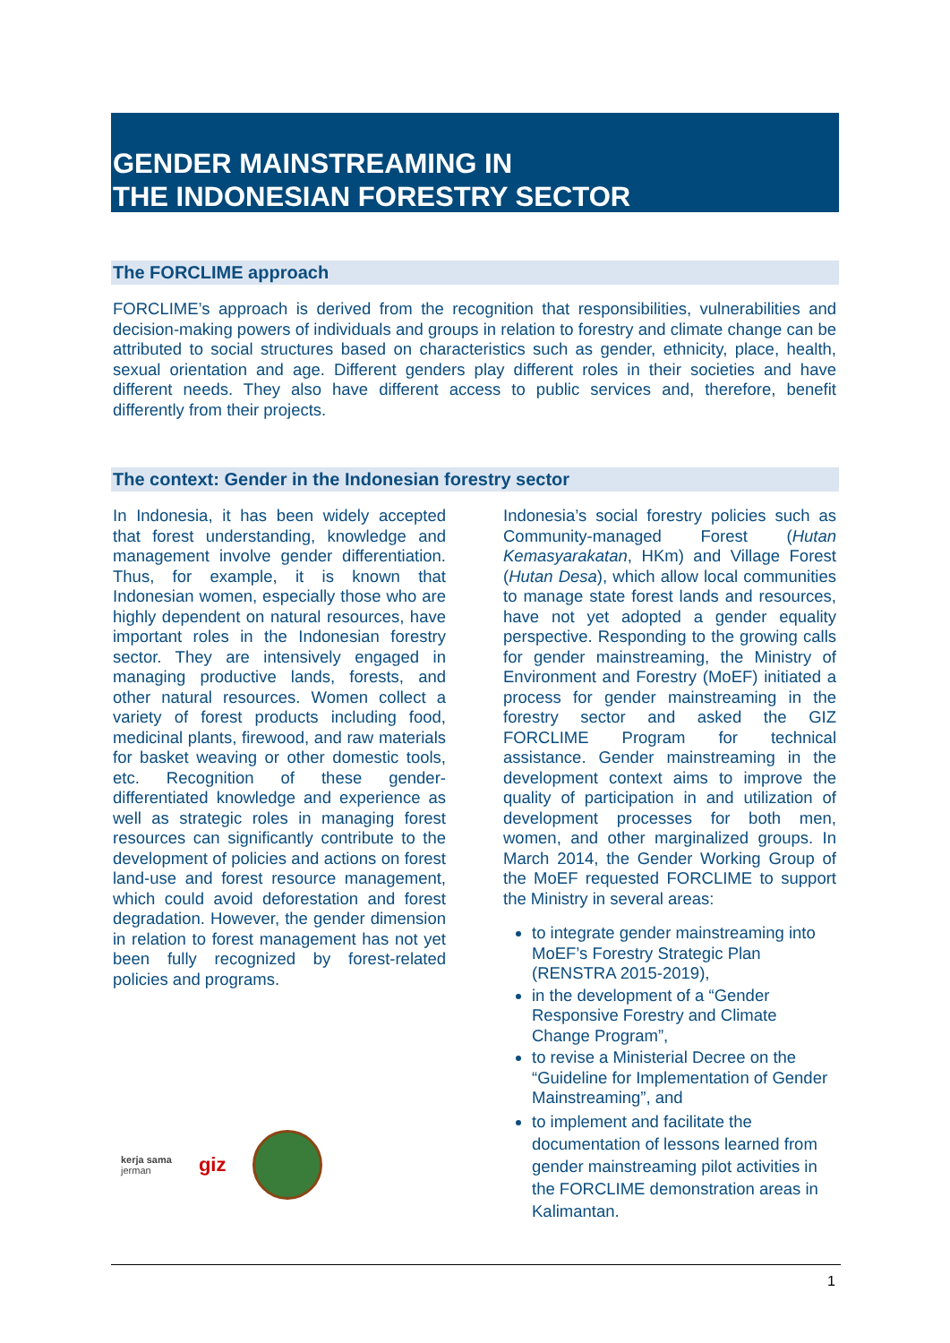GENDER MAINSTREAMING IN
THE INDONESIAN FORESTRY SECTOR
The FORCLIME approach
FORCLIME’s approach is derived from the recognition that responsibilities, vulnerabilities and decision-making powers of individuals and groups in relation to forestry and climate change can be attributed to social structures based on characteristics such as gender, ethnicity, place, health, sexual orientation and age. Different genders play different roles in their societies and have different needs. They also have different access to public services and, therefore, benefit differently from their projects.
The context: Gender in the Indonesian forestry sector
In Indonesia, it has been widely accepted that forest understanding, knowledge and management involve gender differentiation. Thus, for example, it is known that Indonesian women, especially those who are highly dependent on natural resources, have important roles in the Indonesian forestry sector. They are intensively engaged in managing productive lands, forests, and other natural resources. Women collect a variety of forest products including food, medicinal plants, firewood, and raw materials for basket weaving or other domestic tools, etc. Recognition of these gender-differentiated knowledge and experience as well as strategic roles in managing forest resources can significantly contribute to the development of policies and actions on forest land-use and forest resource management, which could avoid deforestation and forest degradation. However, the gender dimension in relation to forest management has not yet been fully recognized by forest-related policies and programs.
Indonesia’s social forestry policies such as Community-managed Forest (Hutan Kemasyarakatan, HKm) and Village Forest (Hutan Desa), which allow local communities to manage state forest lands and resources, have not yet adopted a gender equality perspective. Responding to the growing calls for gender mainstreaming, the Ministry of Environment and Forestry (MoEF) initiated a process for gender mainstreaming in the forestry sector and asked the GIZ FORCLIME Program for technical assistance. Gender mainstreaming in the development context aims to improve the quality of participation in and utilization of development processes for both men, women, and other marginalized groups. In March 2014, the Gender Working Group of the MoEF requested FORCLIME to support the Ministry in several areas:
to integrate gender mainstreaming into MoEF’s Forestry Strategic Plan (RENSTRA 2015-2019),
in the development of a “Gender Responsive Forestry and Climate Change Program”,
to revise a Ministerial Decree on the “Guideline for Implementation of Gender Mainstreaming”, and
to implement and facilitate the documentation of lessons learned from gender mainstreaming pilot activities in the FORCLIME demonstration areas in Kalimantan.
kerja sama
jerman
giz
1